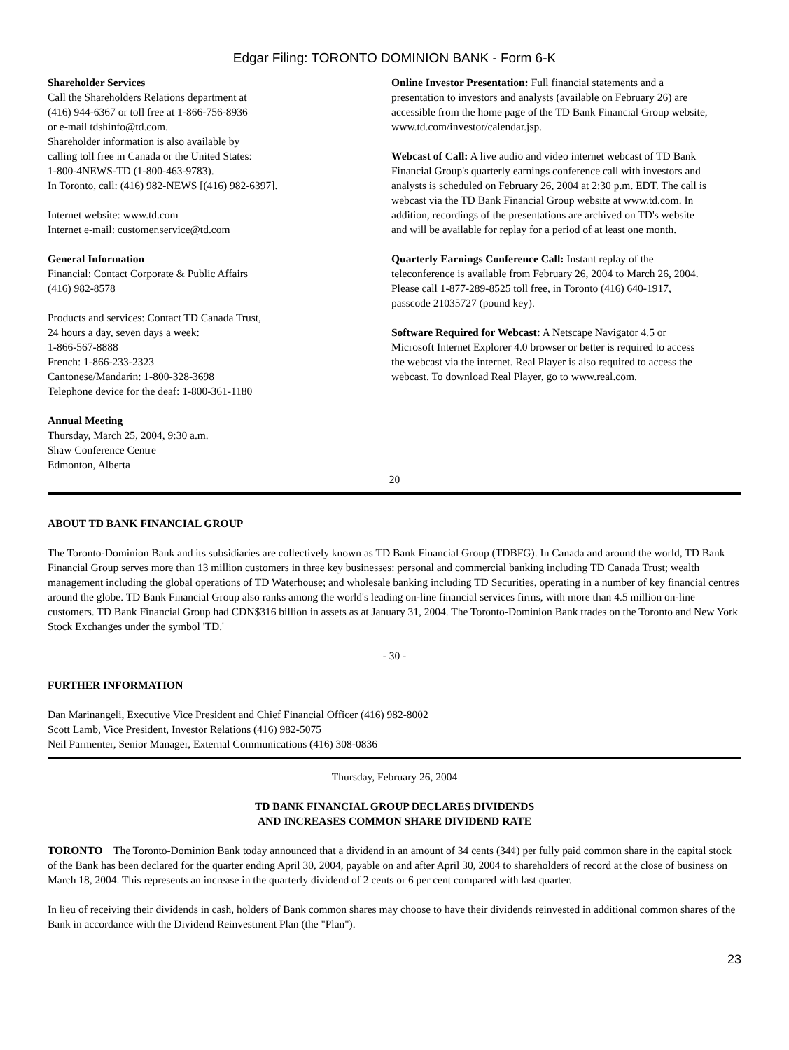Edgar Filing: TORONTO DOMINION BANK - Form 6-K
Shareholder Services
Call the Shareholders Relations department at
(416) 944-6367 or toll free at 1-866-756-8936
or e-mail tdshinfo@td.com.
Shareholder information is also available by
calling toll free in Canada or the United States:
1-800-4NEWS-TD (1-800-463-9783).
In Toronto, call: (416) 982-NEWS [(416) 982-6397].
Internet website: www.td.com
Internet e-mail: customer.service@td.com
General Information
Financial: Contact Corporate & Public Affairs
(416) 982-8578
Products and services: Contact TD Canada Trust,
24 hours a day, seven days a week:
1-866-567-8888
French: 1-866-233-2323
Cantonese/Mandarin: 1-800-328-3698
Telephone device for the deaf: 1-800-361-1180
Annual Meeting
Thursday, March 25, 2004, 9:30 a.m.
Shaw Conference Centre
Edmonton, Alberta
Online Investor Presentation: Full financial statements and a presentation to investors and analysts (available on February 26) are accessible from the home page of the TD Bank Financial Group website, www.td.com/investor/calendar.jsp.
Webcast of Call: A live audio and video internet webcast of TD Bank Financial Group's quarterly earnings conference call with investors and analysts is scheduled on February 26, 2004 at 2:30 p.m. EDT. The call is webcast via the TD Bank Financial Group website at www.td.com. In addition, recordings of the presentations are archived on TD's website and will be available for replay for a period of at least one month.
Quarterly Earnings Conference Call: Instant replay of the teleconference is available from February 26, 2004 to March 26, 2004. Please call 1-877-289-8525 toll free, in Toronto (416) 640-1917, passcode 21035727 (pound key).
Software Required for Webcast: A Netscape Navigator 4.5 or Microsoft Internet Explorer 4.0 browser or better is required to access the webcast via the internet. Real Player is also required to access the webcast. To download Real Player, go to www.real.com.
20
ABOUT TD BANK FINANCIAL GROUP
The Toronto-Dominion Bank and its subsidiaries are collectively known as TD Bank Financial Group (TDBFG). In Canada and around the world, TD Bank Financial Group serves more than 13 million customers in three key businesses: personal and commercial banking including TD Canada Trust; wealth management including the global operations of TD Waterhouse; and wholesale banking including TD Securities, operating in a number of key financial centres around the globe. TD Bank Financial Group also ranks among the world's leading on-line financial services firms, with more than 4.5 million on-line customers. TD Bank Financial Group had CDN$316 billion in assets as at January 31, 2004. The Toronto-Dominion Bank trades on the Toronto and New York Stock Exchanges under the symbol 'TD.'
- 30 -
FURTHER INFORMATION
Dan Marinangeli, Executive Vice President and Chief Financial Officer (416) 982-8002
Scott Lamb, Vice President, Investor Relations (416) 982-5075
Neil Parmenter, Senior Manager, External Communications (416) 308-0836
Thursday, February 26, 2004
TD BANK FINANCIAL GROUP DECLARES DIVIDENDS
AND INCREASES COMMON SHARE DIVIDEND RATE
TORONTO The Toronto-Dominion Bank today announced that a dividend in an amount of 34 cents (34¢) per fully paid common share in the capital stock of the Bank has been declared for the quarter ending April 30, 2004, payable on and after April 30, 2004 to shareholders of record at the close of business on March 18, 2004. This represents an increase in the quarterly dividend of 2 cents or 6 per cent compared with last quarter.
In lieu of receiving their dividends in cash, holders of Bank common shares may choose to have their dividends reinvested in additional common shares of the Bank in accordance with the Dividend Reinvestment Plan (the "Plan").
23